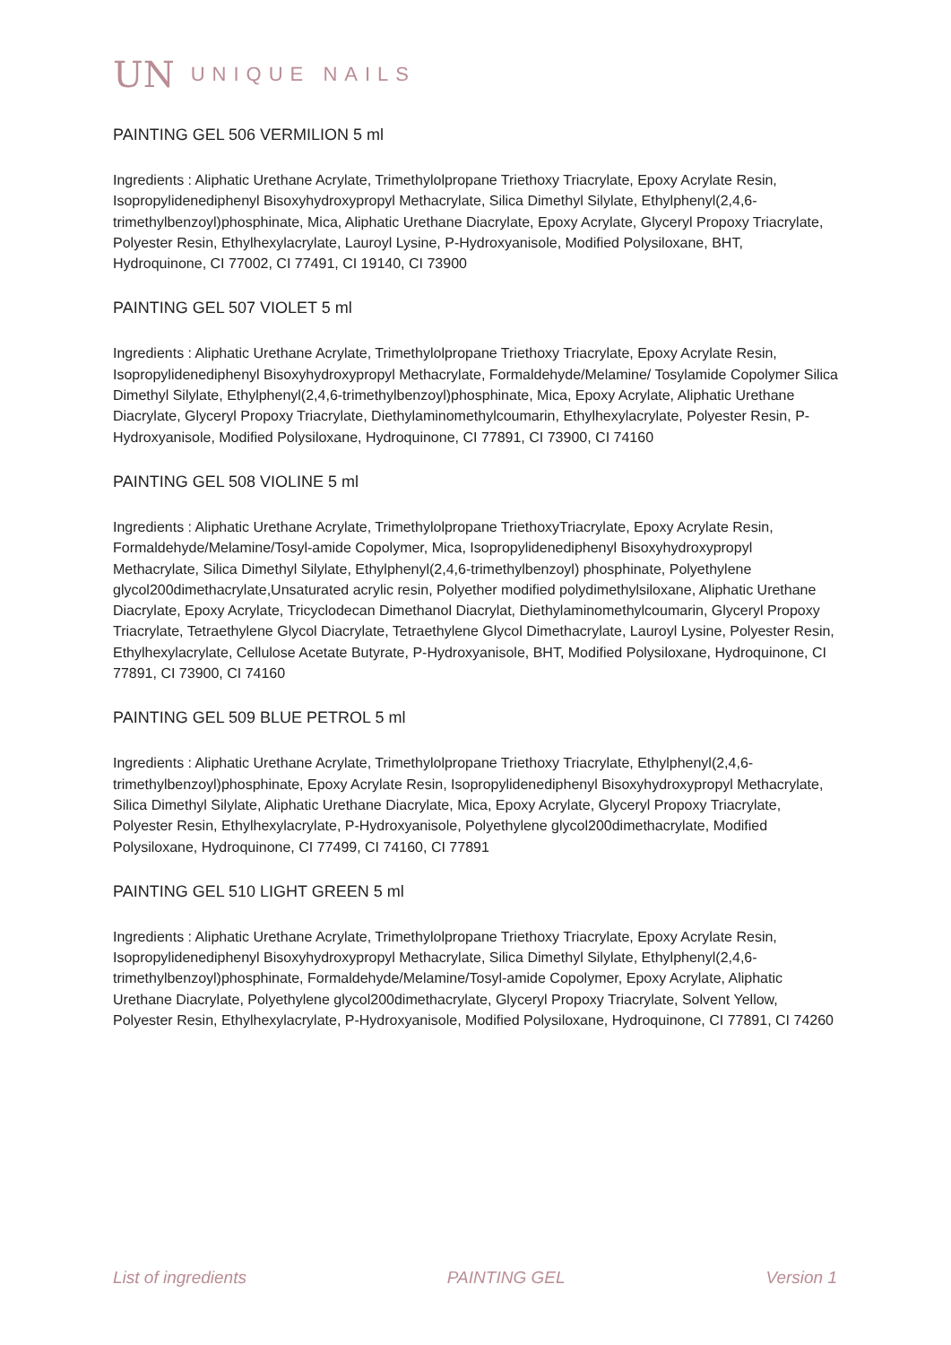UN UNIQUE NAILS
PAINTING GEL 506 VERMILION 5 ml
Ingredients : Aliphatic Urethane Acrylate, Trimethylolpropane Triethoxy Triacrylate, Epoxy Acrylate Resin, Isopropylidenediphenyl Bisoxyhydroxypropyl Methacrylate, Silica Dimethyl Silylate, Ethylphenyl(2,4,6-trimethylbenzoyl)phosphinate, Mica, Aliphatic Urethane Diacrylate, Epoxy Acrylate, Glyceryl Propoxy Triacrylate, Polyester Resin, Ethylhexylacrylate, Lauroyl Lysine, P-Hydroxyanisole, Modified Polysiloxane, BHT, Hydroquinone, CI 77002, CI 77491, CI 19140, CI 73900
PAINTING GEL 507 VIOLET 5 ml
Ingredients : Aliphatic Urethane Acrylate, Trimethylolpropane Triethoxy Triacrylate, Epoxy Acrylate Resin, Isopropylidenediphenyl Bisoxyhydroxypropyl Methacrylate, Formaldehyde/Melamine/ Tosylamide Copolymer Silica Dimethyl Silylate, Ethylphenyl(2,4,6-trimethylbenzoyl)phosphinate, Mica, Epoxy Acrylate, Aliphatic Urethane Diacrylate, Glyceryl Propoxy Triacrylate, Diethylaminomethylcoumarin, Ethylhexylacrylate, Polyester Resin, P-Hydroxyanisole, Modified Polysiloxane, Hydroquinone, CI 77891, CI 73900, CI 74160
PAINTING GEL 508 VIOLINE 5 ml
Ingredients : Aliphatic Urethane Acrylate, Trimethylolpropane TriethoxyTriacrylate, Epoxy Acrylate Resin, Formaldehyde/Melamine/Tosyl-amide Copolymer, Mica, Isopropylidenediphenyl Bisoxyhydroxypropyl Methacrylate, Silica Dimethyl Silylate, Ethylphenyl(2,4,6-trimethylbenzoyl) phosphinate, Polyethylene glycol200dimethacrylate,Unsaturated acrylic resin, Polyether modified polydimethylsiloxane, Aliphatic Urethane Diacrylate, Epoxy Acrylate, Tricyclodecan Dimethanol Diacrylat, Diethylaminomethylcoumarin, Glyceryl Propoxy Triacrylate, Tetraethylene Glycol Diacrylate, Tetraethylene Glycol Dimethacrylate, Lauroyl Lysine, Polyester Resin, Ethylhexylacrylate, Cellulose Acetate Butyrate, P-Hydroxyanisole, BHT, Modified Polysiloxane, Hydroquinone, CI 77891, CI 73900, CI 74160
PAINTING GEL 509 BLUE PETROL 5 ml
Ingredients : Aliphatic Urethane Acrylate, Trimethylolpropane Triethoxy Triacrylate, Ethylphenyl(2,4,6-trimethylbenzoyl)phosphinate, Epoxy Acrylate Resin, Isopropylidenediphenyl Bisoxyhydroxypropyl Methacrylate, Silica Dimethyl Silylate, Aliphatic Urethane Diacrylate, Mica, Epoxy Acrylate, Glyceryl Propoxy Triacrylate, Polyester Resin, Ethylhexylacrylate, P-Hydroxyanisole, Polyethylene glycol200dimethacrylate, Modified Polysiloxane, Hydroquinone, CI 77499, CI 74160, CI 77891
PAINTING GEL 510 LIGHT GREEN 5 ml
Ingredients : Aliphatic Urethane Acrylate, Trimethylolpropane Triethoxy Triacrylate, Epoxy Acrylate Resin, Isopropylidenediphenyl Bisoxyhydroxypropyl Methacrylate, Silica Dimethyl Silylate, Ethylphenyl(2,4,6-trimethylbenzoyl)phosphinate, Formaldehyde/Melamine/Tosyl-amide Copolymer, Epoxy Acrylate, Aliphatic Urethane Diacrylate, Polyethylene glycol200dimethacrylate, Glyceryl Propoxy Triacrylate, Solvent Yellow, Polyester Resin, Ethylhexylacrylate, P-Hydroxyanisole, Modified Polysiloxane, Hydroquinone, CI 77891, CI 74260
List of ingredients PAINTING GEL Version 1